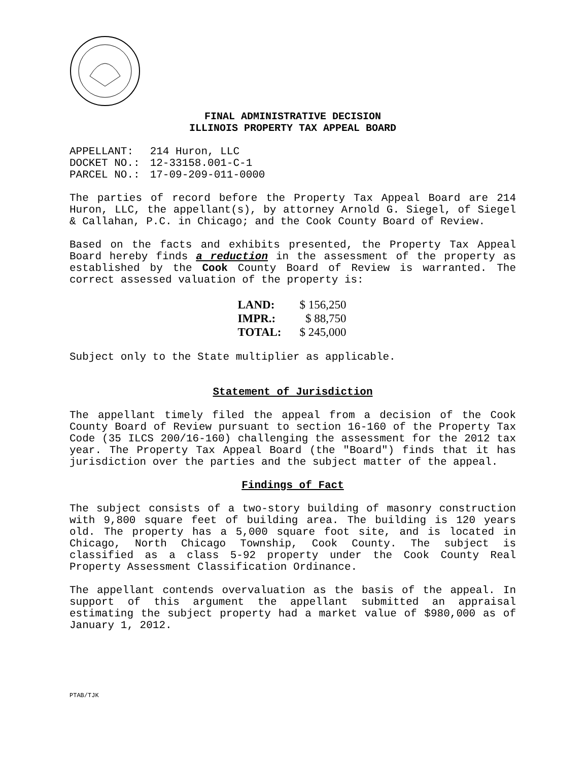FINAL ADMINISTRATIVE DECISION
ILLINOIS PROPERTY TAX APPEAL BOARD
| APPELLANT: | 214 Huron, LLC |
| DOCKET NO.: | 12-33158.001-C-1 |
| PARCEL NO.: | 17-09-209-011-0000 |
The parties of record before the Property Tax Appeal Board are 214 Huron, LLC, the appellant(s), by attorney Arnold G. Siegel, of Siegel & Callahan, P.C. in Chicago; and the Cook County Board of Review.
Based on the facts and exhibits presented, the Property Tax Appeal Board hereby finds a reduction in the assessment of the property as established by the Cook County Board of Review is warranted. The correct assessed valuation of the property is:
| LAND: | $ 156,250 |
| IMPR.: | $ 88,750 |
| TOTAL: | $ 245,000 |
Subject only to the State multiplier as applicable.
Statement of Jurisdiction
The appellant timely filed the appeal from a decision of the Cook County Board of Review pursuant to section 16-160 of the Property Tax Code (35 ILCS 200/16-160) challenging the assessment for the 2012 tax year. The Property Tax Appeal Board (the "Board") finds that it has jurisdiction over the parties and the subject matter of the appeal.
Findings of Fact
The subject consists of a two-story building of masonry construction with 9,800 square feet of building area. The building is 120 years old. The property has a 5,000 square foot site, and is located in Chicago, North Chicago Township, Cook County. The subject is classified as a class 5-92 property under the Cook County Real Property Assessment Classification Ordinance.
The appellant contends overvaluation as the basis of the appeal. In support of this argument the appellant submitted an appraisal estimating the subject property had a market value of $980,000 as of January 1, 2012.
PTAB/TJK